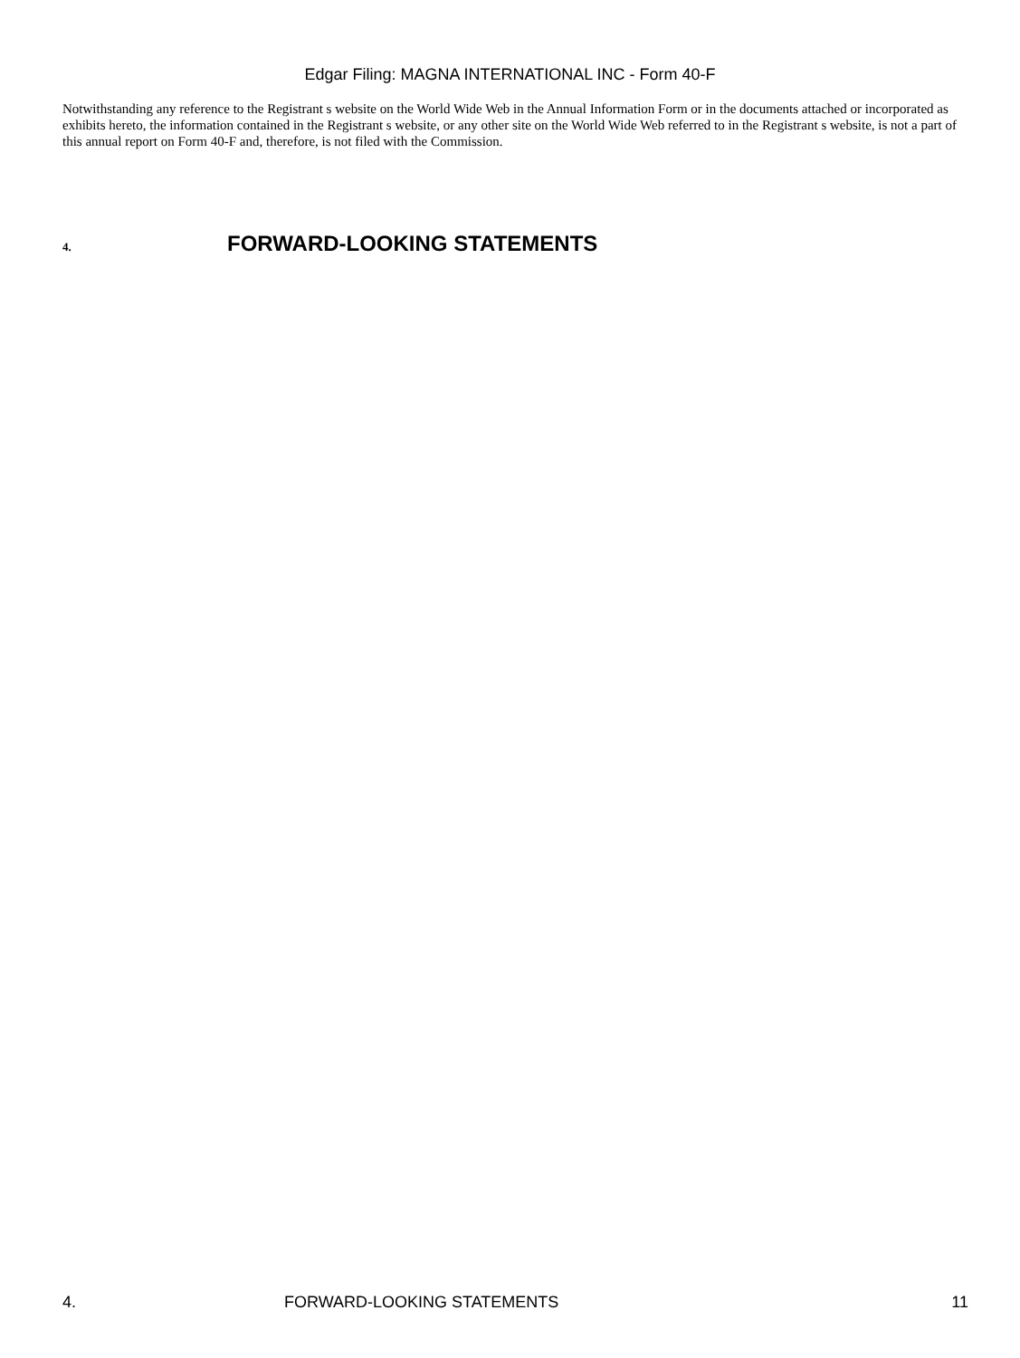Edgar Filing: MAGNA INTERNATIONAL INC - Form 40-F
Notwithstanding any reference to the Registrant s website on the World Wide Web in the Annual Information Form or in the documents attached or incorporated as exhibits hereto, the information contained in the Registrant s website, or any other site on the World Wide Web referred to in the Registrant s website, is not a part of this annual report on Form 40-F and, therefore, is not filed with the Commission.
4. FORWARD-LOOKING STATEMENTS
4. FORWARD-LOOKING STATEMENTS 11